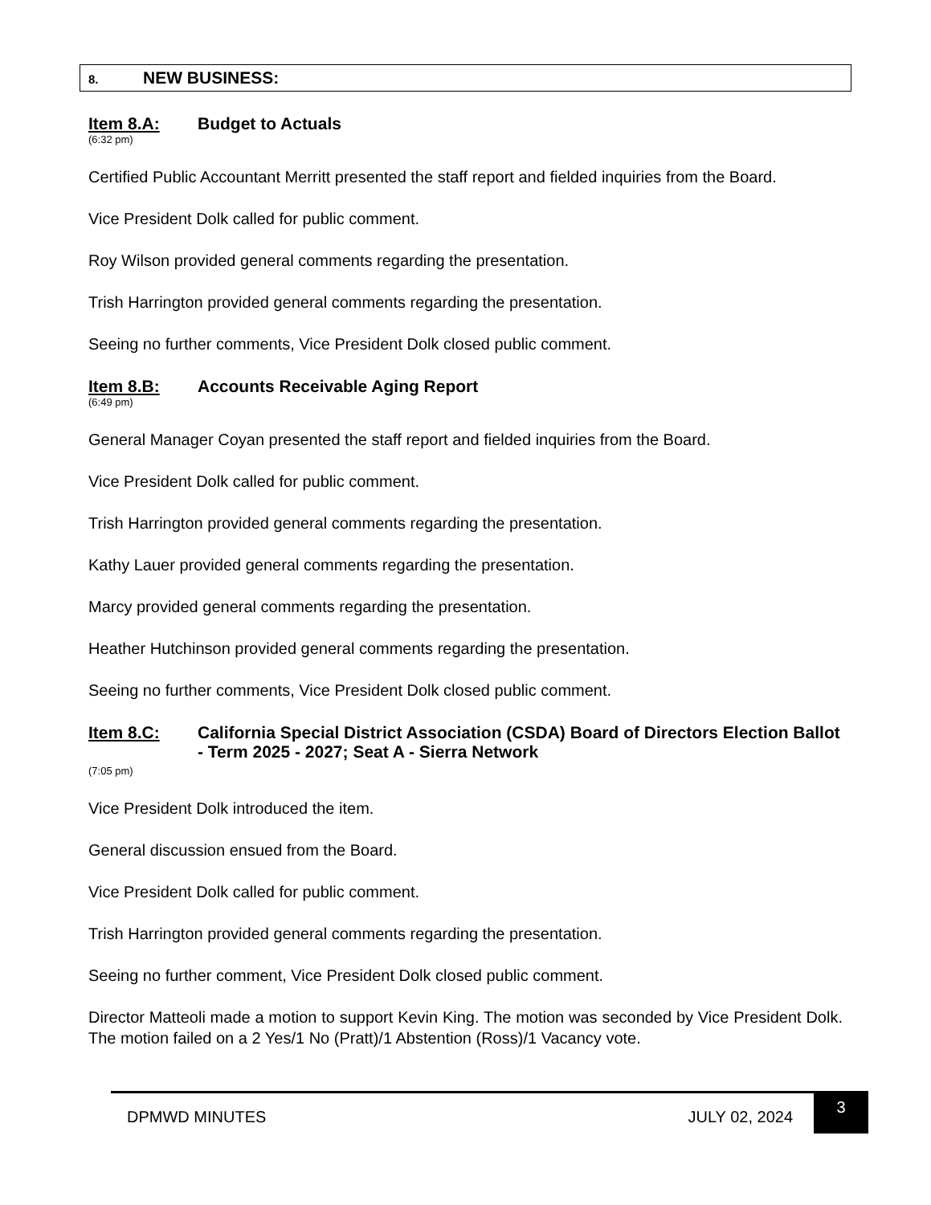8. NEW BUSINESS:
Item 8.A: Budget to Actuals
(6:32 pm)
Certified Public Accountant Merritt presented the staff report and fielded inquiries from the Board.
Vice President Dolk called for public comment.
Roy Wilson provided general comments regarding the presentation.
Trish Harrington provided general comments regarding the presentation.
Seeing no further comments, Vice President Dolk closed public comment.
Item 8.B: Accounts Receivable Aging Report
(6:49 pm)
General Manager Coyan presented the staff report and fielded inquiries from the Board.
Vice President Dolk called for public comment.
Trish Harrington provided general comments regarding the presentation.
Kathy Lauer provided general comments regarding the presentation.
Marcy provided general comments regarding the presentation.
Heather Hutchinson provided general comments regarding the presentation.
Seeing no further comments, Vice President Dolk closed public comment.
Item 8.C: California Special District Association (CSDA) Board of Directors Election Ballot - Term 2025 - 2027; Seat A - Sierra Network
(7:05 pm)
Vice President Dolk introduced the item.
General discussion ensued from the Board.
Vice President Dolk called for public comment.
Trish Harrington provided general comments regarding the presentation.
Seeing no further comment, Vice President Dolk closed public comment.
Director Matteoli made a motion to support Kevin King. The motion was seconded by Vice President Dolk. The motion failed on a 2 Yes/1 No (Pratt)/1 Abstention (Ross)/1 Vacancy vote.
DPMWD MINUTES JULY 02, 2024 3